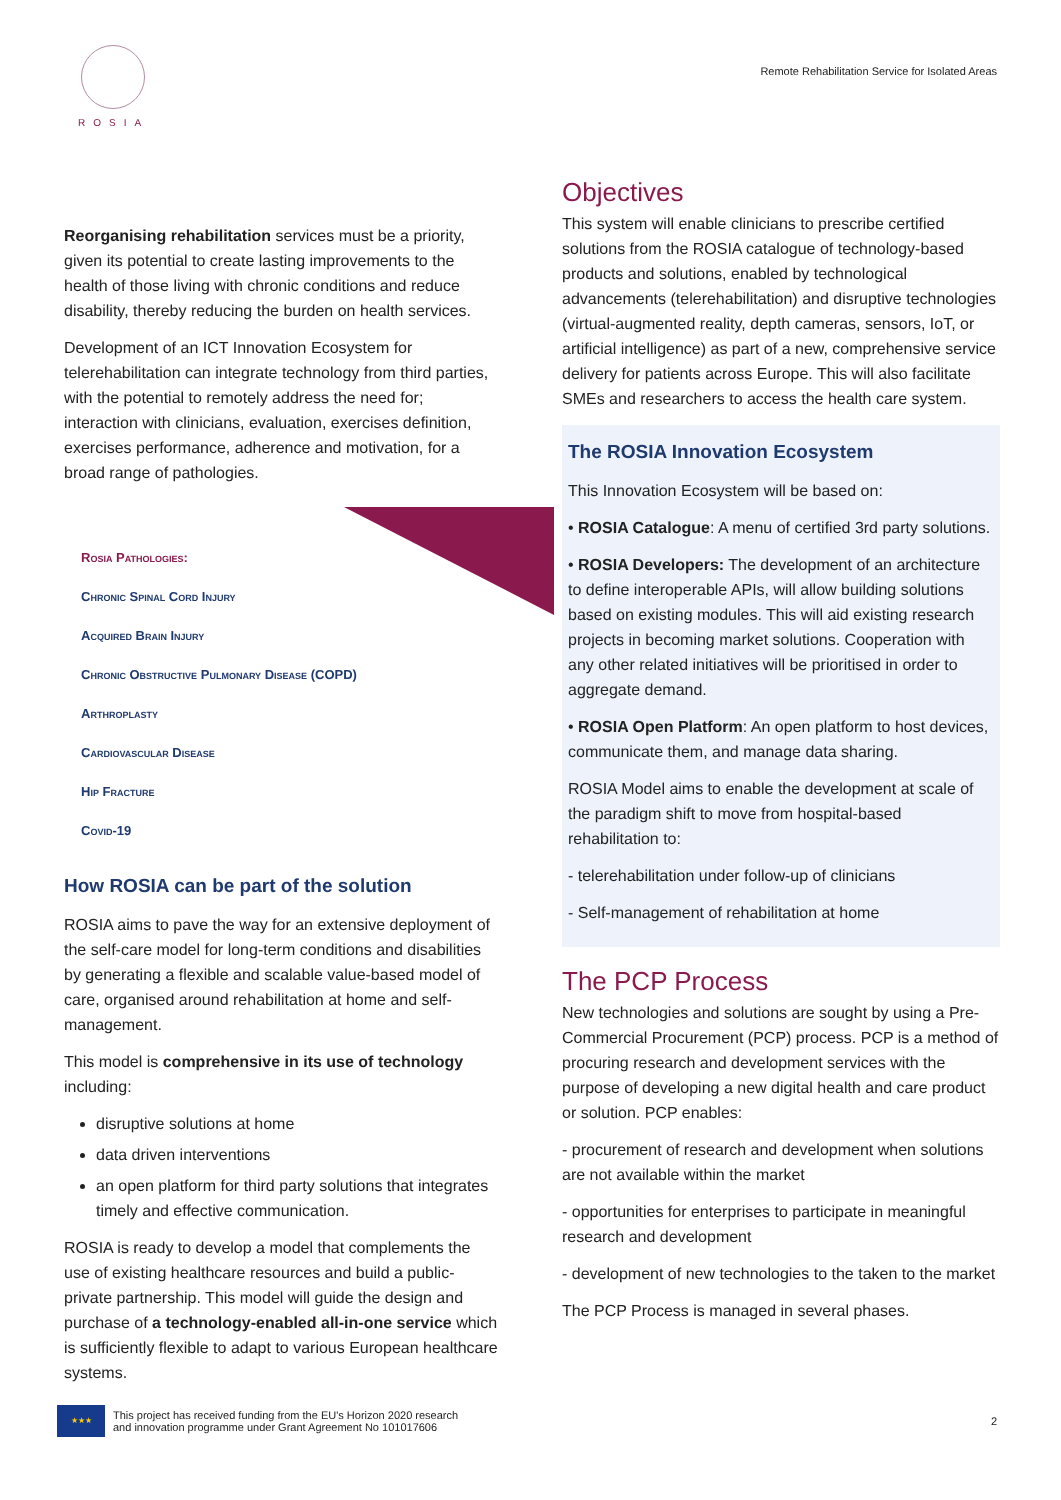ROSIA
Remote Rehabilitation Service for Isolated Areas
Reorganising rehabilitation services must be a priority, given its potential to create lasting improvements to the health of those living with chronic conditions and reduce disability, thereby reducing the burden on health services.
Development of an ICT Innovation Ecosystem for telerehabilitation can integrate technology from third parties, with the potential to remotely address the need for; interaction with clinicians, evaluation, exercises definition, exercises performance, adherence and motivation, for a broad range of pathologies.
Rosia Pathologies:
Chronic Spinal Cord Injury
Acquired Brain Injury
Chronic Obstructive Pulmonary Disease (COPD)
Arthroplasty
Cardiovascular Disease
Hip Fracture
Covid-19
How ROSIA can be part of the solution
ROSIA aims to pave the way for an extensive deployment of the self-care model for long-term conditions and disabilities by generating a flexible and scalable value-based model of care, organised around rehabilitation at home and self-management.
This model is comprehensive in its use of technology including:
disruptive solutions at home
data driven interventions
an open platform for third party solutions that integrates timely and effective communication.
ROSIA is ready to develop a model that complements the use of existing healthcare resources and build a public-private partnership. This model will guide the design and purchase of a technology-enabled all-in-one service which is sufficiently flexible to adapt to various European healthcare systems.
Objectives
This system will enable clinicians to prescribe certified solutions from the ROSIA catalogue of technology-based products and solutions, enabled by technological advancements (telerehabilitation) and disruptive technologies (virtual-augmented reality, depth cameras, sensors, IoT, or artificial intelligence) as part of a new, comprehensive service delivery for patients across Europe. This will also facilitate SMEs and researchers to access the health care system.
The ROSIA Innovation Ecosystem
This Innovation Ecosystem will be based on:
• ROSIA Catalogue: A menu of certified 3rd party solutions.
• ROSIA Developers: The development of an architecture to define interoperable APIs, will allow building solutions based on existing modules. This will aid existing research projects in becoming market solutions. Cooperation with any other related initiatives will be prioritised in order to aggregate demand.
• ROSIA Open Platform: An open platform to host devices, communicate them, and manage data sharing.
ROSIA Model aims to enable the development at scale of the paradigm shift to move from hospital-based rehabilitation to:
- telerehabilitation under follow-up of clinicians
- Self-management of rehabilitation at home
The PCP Process
New technologies and solutions are sought by using a Pre-Commercial Procurement (PCP) process. PCP is a method of procuring research and development services with the purpose of developing a new digital health and care product or solution. PCP enables:
- procurement of research and development when solutions are not available within the market
- opportunities for enterprises to participate in meaningful research and development
- development of new technologies to the taken to the market
The PCP Process is managed in several phases.
★★★
This project has received funding from the EU's Horizon 2020 research
and innovation programme under Grant Agreement No 101017606
2